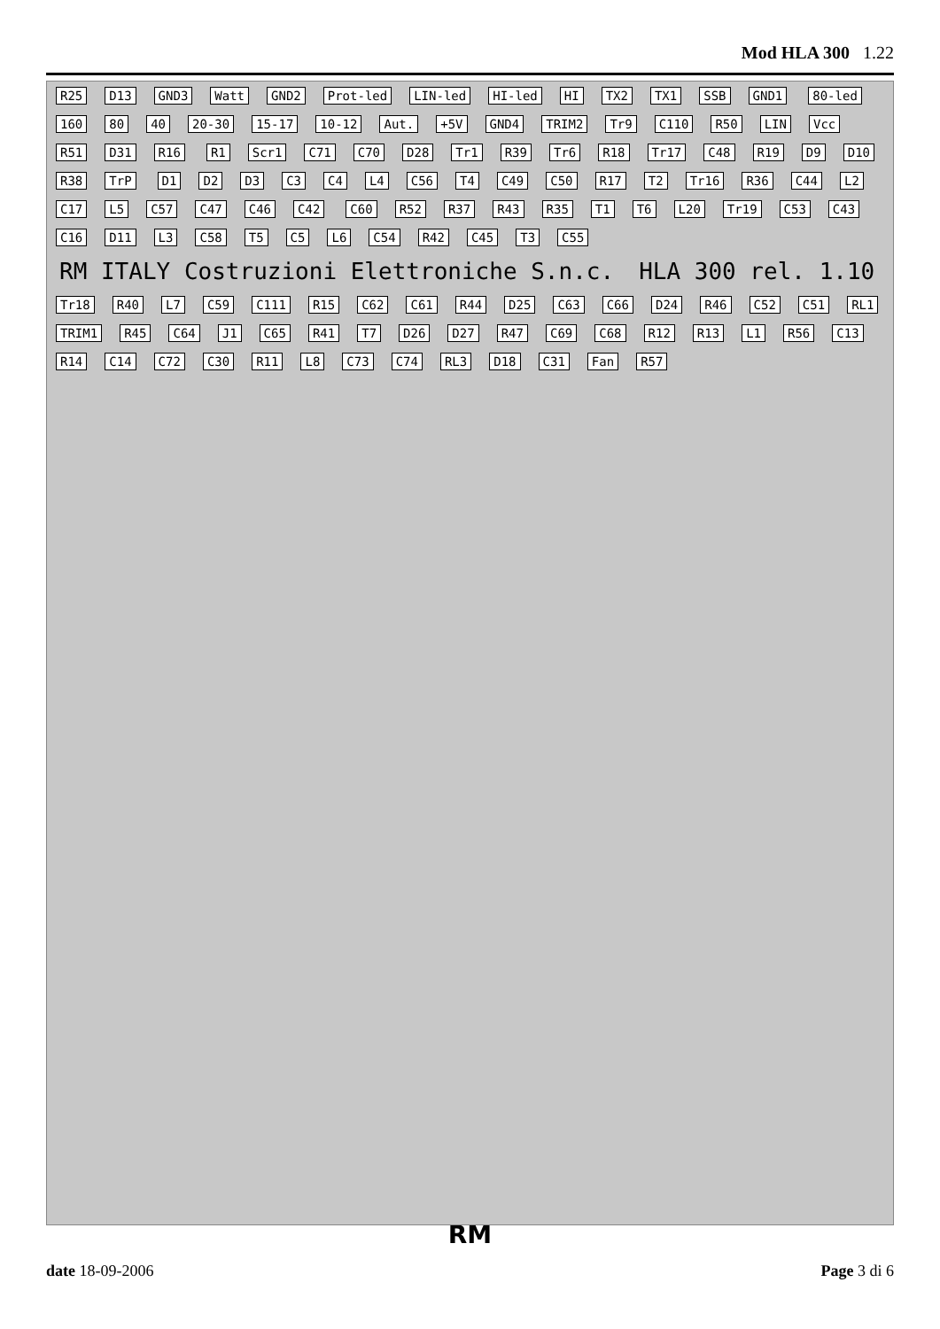Mod HLA 300 1.22
R25 D13 GND3 Watt GND2 Prot-led LIN-led HI-led HI TX2 TX1 SSB GND1 80-led 160 80 40 20-30 15-17 10-12 Aut. +5V GND4 TRIM2 Tr9 C110 R50 LIN Vcc R51 D31 R16 R1 Scr1 C71 C70 D28 Tr1 R39 Tr6 R18 Tr17 C48 R19 D9 D10 R38 TrP D1 D2 D3 C3 C4 L4 C56 T4 C49 C50 R17 T2 Tr16 R36 C44 L2 C17 L5 C57 C47 C46 C42 C60 R52 R37 R43 R35 T1 T6 L20 Tr19 C53 C43 C16 D11 L3 C58 T5 C5 L6 C54 R42 C45 T3 C55 RM ITALY Costruzioni Elettroniche S.n.c. HLA 300 rel. 1.10 Tr18 R40 L7 C59 C111 R15 C62 C61 R44 D25 C63 C66 D24 R46 C52 C51 RL1 TRIM1 R45 C64 J1 C65 R41 T7 D26 D27 R47 C69 C68 R12 R13 L1 R56 C13 R14 C14 C72 C30 R11 L8 C73 C74 RL3 D18 C31 Fan R57
RM
date 18-09-2006 Page 3 di 6